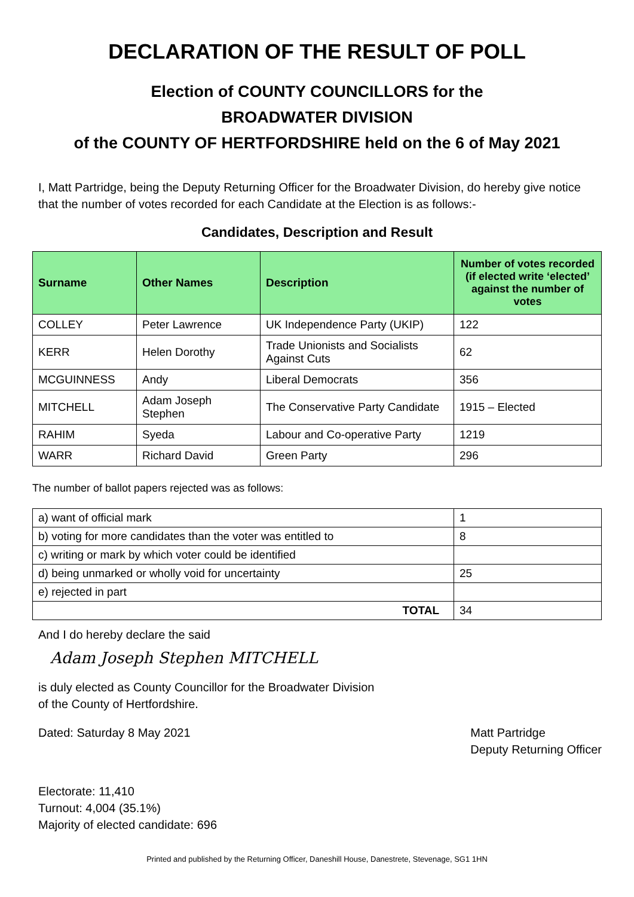DECLARATION OF THE RESULT OF POLL
Election of COUNTY COUNCILLORS for the
BROADWATER DIVISION
of the COUNTY OF HERTFORDSHIRE held on the 6 of May 2021
I, Matt Partridge, being the Deputy Returning Officer for the Broadwater Division, do hereby give notice that the number of votes recorded for each Candidate at the Election is as follows:-
Candidates, Description and Result
| Surname | Other Names | Description | Number of votes recorded (if elected write ‘elected’ against the number of votes |
| --- | --- | --- | --- |
| COLLEY | Peter Lawrence | UK Independence Party (UKIP) | 122 |
| KERR | Helen Dorothy | Trade Unionists and Socialists Against Cuts | 62 |
| MCGUINNESS | Andy | Liberal Democrats | 356 |
| MITCHELL | Adam Joseph Stephen | The Conservative Party Candidate | 1915 – Elected |
| RAHIM | Syeda | Labour and Co-operative Party | 1219 |
| WARR | Richard David | Green Party | 296 |
The number of ballot papers rejected was as follows:
| a) want of official mark | 1 |
| b) voting for more candidates than the voter was entitled to | 8 |
| c) writing or mark by which voter could be identified | |
| d) being unmarked or wholly void for uncertainty | 25 |
| e) rejected in part | |
| TOTAL | 34 |
And I do hereby declare the said
Adam Joseph Stephen MITCHELL
is duly elected as County Councillor for the Broadwater Division
of the County of Hertfordshire.
Dated: Saturday 8 May 2021 Matt Partridge
Deputy Returning Officer
Electorate: 11,410
Turnout: 4,004 (35.1%)
Majority of elected candidate: 696
Printed and published by the Returning Officer, Daneshill House, Danestrete, Stevenage, SG1 1HN